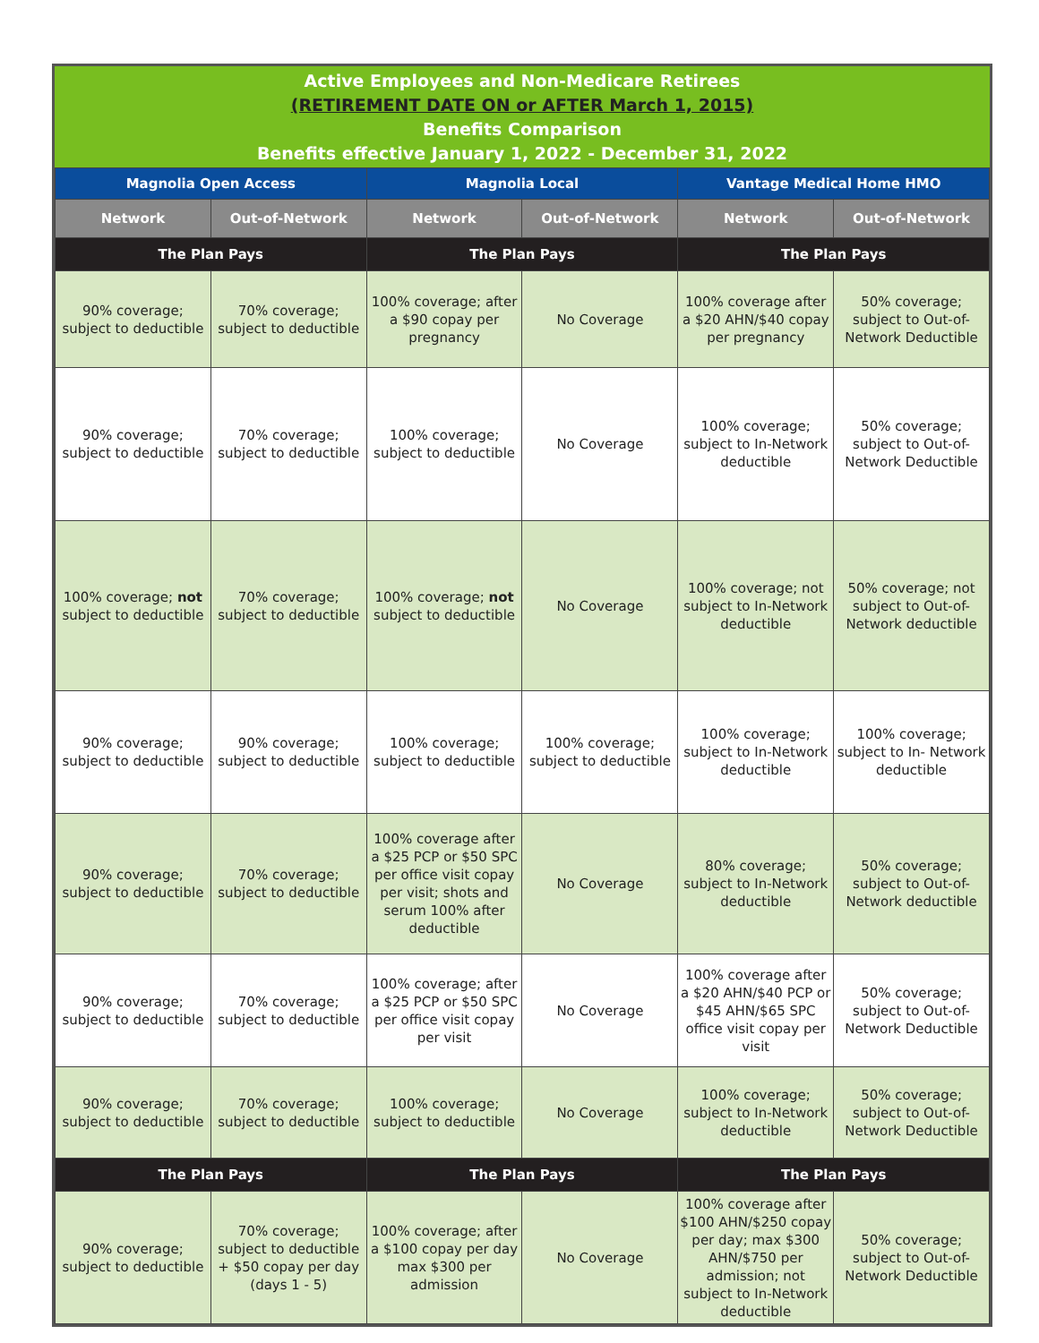Active Employees and Non-Medicare Retirees
(RETIREMENT DATE ON or AFTER March 1, 2015)
Benefits Comparison
Benefits effective January 1, 2022 - December 31, 2022
| Magnolia Open Access | | Magnolia Local | | Vantage Medical Home HMO | |
| --- | --- | --- | --- | --- | --- |
| Network | Out-of-Network | Network | Out-of-Network | Network | Out-of-Network |
| The Plan Pays | | The Plan Pays | | The Plan Pays | |
| 90% coverage; subject to deductible | 70% coverage; subject to deductible | 100% coverage; after a $90 copay per pregnancy | No Coverage | 100% coverage after a $20 AHN/$40 copay per pregnancy | 50% coverage; subject to Out-of-Network Deductible |
| 90% coverage; subject to deductible | 70% coverage; subject to deductible | 100% coverage; subject to deductible | No Coverage | 100% coverage; subject to In-Network deductible | 50% coverage; subject to Out-of-Network Deductible |
| 100% coverage; not subject to deductible | 70% coverage; subject to deductible | 100% coverage; not subject to deductible | No Coverage | 100% coverage; not subject to In-Network deductible | 50% coverage; not subject to Out-of-Network deductible |
| 90% coverage; subject to deductible | 90% coverage; subject to deductible | 100% coverage; subject to deductible | 100% coverage; subject to deductible | 100% coverage; subject to In-Network deductible | 100% coverage; subject to In- Network deductible |
| 90% coverage; subject to deductible | 70% coverage; subject to deductible | 100% coverage after a $25 PCP or $50 SPC per office visit copay per visit; shots and serum 100% after deductible | No Coverage | 80% coverage; subject to In-Network deductible | 50% coverage; subject to Out-of-Network deductible |
| 90% coverage; subject to deductible | 70% coverage; subject to deductible | 100% coverage; after a $25 PCP or $50 SPC per office visit copay per visit | No Coverage | 100% coverage after a $20 AHN/$40 PCP or $45 AHN/$65 SPC office visit copay per visit | 50% coverage; subject to Out-of-Network Deductible |
| 90% coverage; subject to deductible | 70% coverage; subject to deductible | 100% coverage; subject to deductible | No Coverage | 100% coverage; subject to In-Network deductible | 50% coverage; subject to Out-of-Network Deductible |
| The Plan Pays | | The Plan Pays | | The Plan Pays | |
| 90% coverage; subject to deductible | 70% coverage; subject to deductible + $50 copay per day (days 1 - 5) | 100% coverage; after a $100 copay per day max $300 per admission | No Coverage | 100% coverage after $100 AHN/$250 copay per day; max $300 AHN/$750 per admission; not subject to In-Network deductible | 50% coverage; subject to Out-of-Network Deductible |